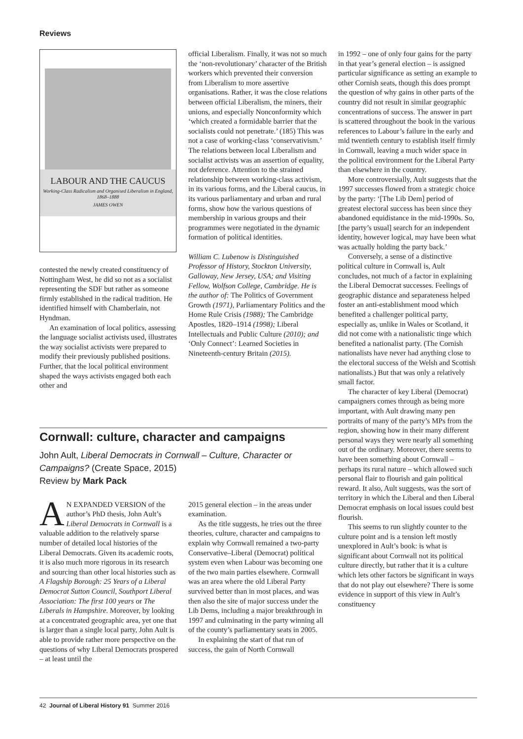Reviews
LABOUR AND THE CAUCUS
Working-Class Radicalism and Organised Liberalism in England, 1868–1888
JAMES OWEN
contested the newly created constituency of Nottingham West, he did so not as a socialist representing the SDF but rather as someone firmly established in the radical tradition. He identified himself with Chamberlain, not Hyndman.
An examination of local politics, assessing the language socialist activists used, illustrates the way socialist activists were prepared to modify their previously published positions. Further, that the local political environment shaped the ways activists engaged both each other and
official Liberalism. Finally, it was not so much the ‘non-revolutionary’ character of the British workers which prevented their conversion from Liberalism to more assertive organisations. Rather, it was the close relations between official Liberalism, the miners, their unions, and especially Nonconformity which ‘which created a formidable barrier that the socialists could not penetrate.’ (185) This was not a case of working-class ‘conservativism.’ The relations between local Liberalism and socialist activists was an assertion of equality, not deference. Attention to the strained relationship between working-class activism, in its various forms, and the Liberal caucus, in its various parliamentary and urban and rural forms, show how the various questions of membership in various groups and their programmes were negotiated in the dynamic formation of political identities.
William C. Lubenow is Distinguished Professor of History, Stockton University, Galloway, New Jersey, USA; and Visiting Fellow, Wolfson College, Cambridge. He is the author of: The Politics of Government Growth (1971), Parliamentary Politics and the Home Rule Crisis (1988); The Cambridge Apostles, 1820–1914 (1998); Liberal Intellectuals and Public Culture (2010); and ‘Only Connect’: Learned Societies in Nineteenth-century Britain (2015).
Cornwall: culture, character and campaigns
John Ault, Liberal Democrats in Cornwall – Culture, Character or Campaigns? (Create Space, 2015)
Review by Mark Pack
AN EXPANDED VERSION of the author’s PhD thesis, John Ault’s Liberal Democrats in Cornwall is a valuable addition to the relatively sparse number of detailed local histories of the Liberal Democrats. Given its academic roots, it is also much more rigorous in its research and sourcing than other local histories such as A Flagship Borough: 25 Years of a Liberal Democrat Sutton Council, Southport Liberal Association: The first 100 years or The Liberals in Hampshire. Moreover, by looking at a concentrated geographic area, yet one that is larger than a single local party, John Ault is able to provide rather more perspective on the questions of why Liberal Democrats prospered – at least until the
2015 general election – in the areas under examination.
As the title suggests, he tries out the three theories, culture, character and campaigns to explain why Cornwall remained a two-party Conservative–Liberal (Democrat) political system even when Labour was becoming one of the two main parties elsewhere. Cornwall was an area where the old Liberal Party survived better than in most places, and was then also the site of major success under the Lib Dems, including a major breakthrough in 1997 and culminating in the party winning all of the county’s parliamentary seats in 2005.
In explaining the start of that run of success, the gain of North Cornwall
in 1992 – one of only four gains for the party in that year’s general election – is assigned particular significance as setting an example to other Cornish seats, though this does prompt the question of why gains in other parts of the country did not result in similar geographic concentrations of success. The answer in part is scattered throughout the book in the various references to Labour’s failure in the early and mid twentieth century to establish itself firmly in Cornwall, leaving a much wider space in the political environment for the Liberal Party than elsewhere in the country.
More controversially, Ault suggests that the 1997 successes flowed from a strategic choice by the party: ‘[The Lib Dem] period of greatest electoral success has been since they abandoned equidistance in the mid-1990s. So, [the party’s usual] search for an independent identity, however logical, may have been what was actually holding the party back.’
Conversely, a sense of a distinctive political culture in Cornwall is, Ault concludes, not much of a factor in explaining the Liberal Democrat successes. Feelings of geographic distance and separateness helped foster an anti-establishment mood which benefited a challenger political party, especially as, unlike in Wales or Scotland, it did not come with a nationalistic tinge which benefited a nationalist party. (The Cornish nationalists have never had anything close to the electoral success of the Welsh and Scottish nationalists.) But that was only a relatively small factor.
The character of key Liberal (Democrat) campaigners comes through as being more important, with Ault drawing many pen portraits of many of the party’s MPs from the region, showing how in their many different personal ways they were nearly all something out of the ordinary. Moreover, there seems to have been something about Cornwall – perhaps its rural nature – which allowed such personal flair to flourish and gain political reward. It also, Ault suggests, was the sort of territory in which the Liberal and then Liberal Democrat emphasis on local issues could best flourish.
This seems to run slightly counter to the culture point and is a tension left mostly unexplored in Ault’s book: is what is significant about Cornwall not its political culture directly, but rather that it is a culture which lets other factors be significant in ways that do not play out elsewhere? There is some evidence in support of this view in Ault’s constituency
42 Journal of Liberal History 91 Summer 2016